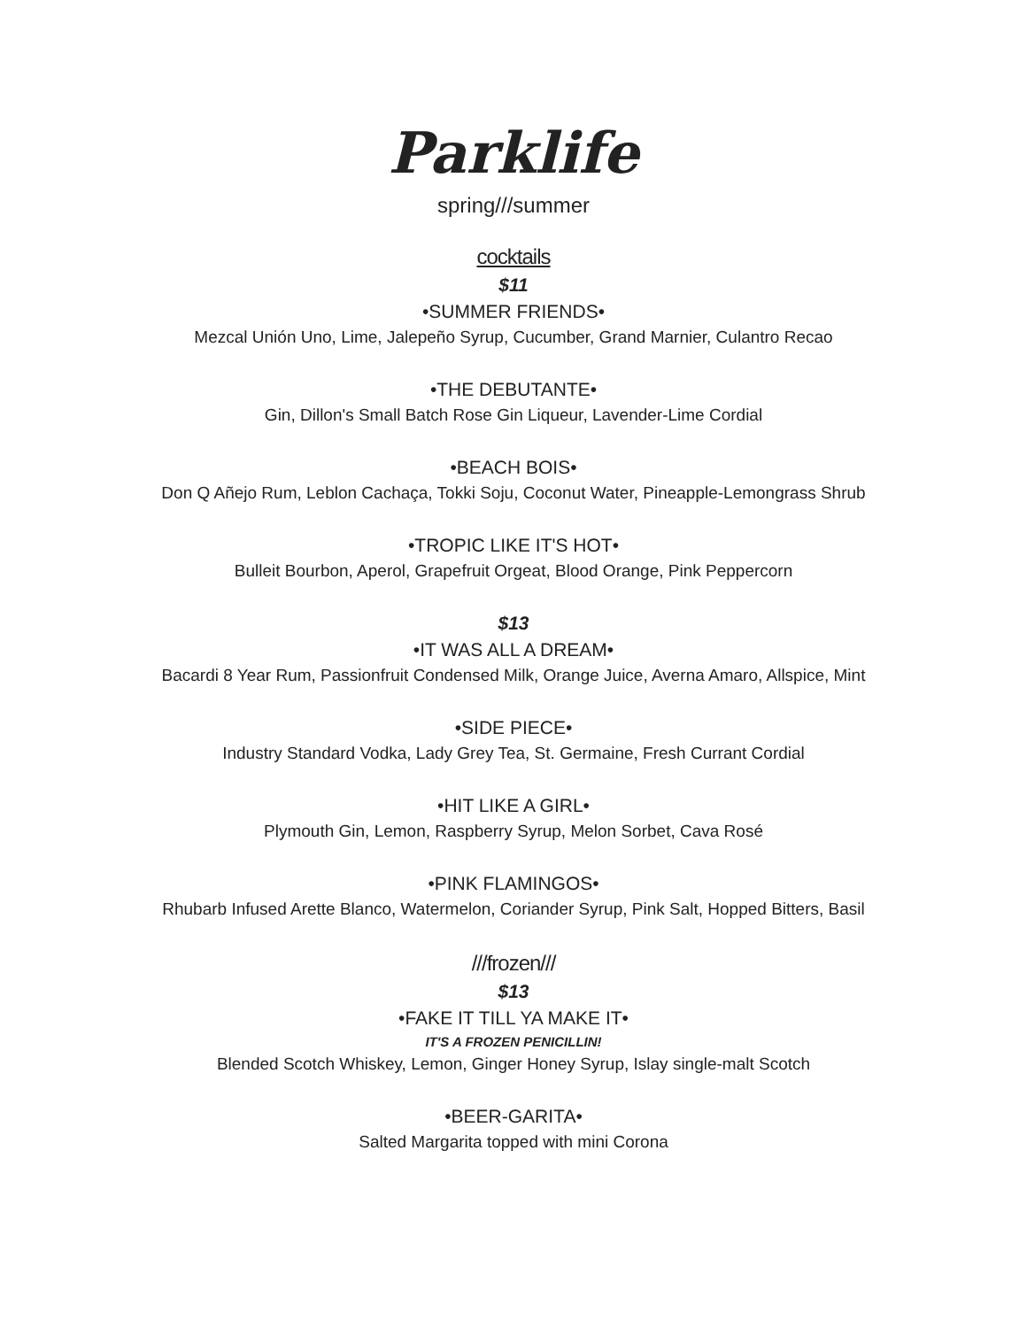Parklife
spring///summer
cocktails
$11
•SUMMER FRIENDS•
Mezcal Unión Uno, Lime, Jalepeño Syrup, Cucumber, Grand Marnier, Culantro Recao
•THE DEBUTANTE•
Gin, Dillon's Small Batch Rose Gin Liqueur, Lavender-Lime Cordial
•BEACH BOIS•
Don Q Añejo Rum, Leblon Cachaça, Tokki Soju, Coconut Water, Pineapple-Lemongrass Shrub
•TROPIC LIKE IT'S HOT•
Bulleit Bourbon, Aperol, Grapefruit Orgeat, Blood Orange, Pink Peppercorn
$13
•IT WAS ALL A DREAM•
Bacardi 8 Year Rum, Passionfruit Condensed Milk, Orange Juice, Averna Amaro, Allspice, Mint
•SIDE PIECE•
Industry Standard Vodka, Lady Grey Tea, St. Germaine, Fresh Currant Cordial
•HIT LIKE A GIRL•
Plymouth Gin, Lemon, Raspberry Syrup, Melon Sorbet, Cava Rosé
•PINK FLAMINGOS•
Rhubarb Infused Arette Blanco, Watermelon, Coriander Syrup, Pink Salt, Hopped Bitters, Basil
///frozen///
$13
•FAKE IT TILL YA MAKE IT•
IT'S A FROZEN PENICILLIN!
Blended Scotch Whiskey, Lemon, Ginger Honey Syrup, Islay single-malt Scotch
•BEER-GARITA•
Salted Margarita topped with mini Corona